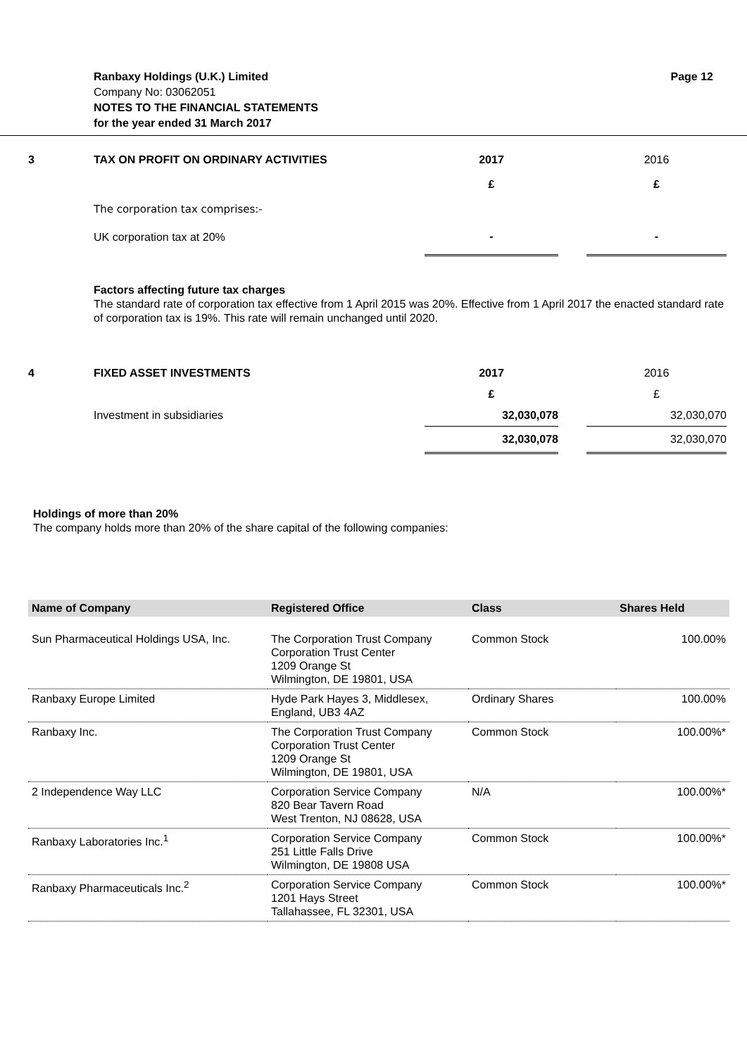Ranbaxy Holdings (U.K.) Limited Page 12
Company No: 03062051
NOTES TO THE FINANCIAL STATEMENTS
for the year ended 31 March 2017
| 3 | TAX ON PROFIT ON ORDINARY ACTIVITIES | 2017 | | 2016 |
| | | £ | | £ |
| | The corporation tax comprises:- | | | |
| | UK corporation tax at 20% | - | | - |
Factors affecting future tax charges
The standard rate of corporation tax effective from 1 April 2015 was 20%. Effective from 1 April 2017 the enacted standard rate of corporation tax is 19%. This rate will remain unchanged until 2020.
| 4 | FIXED ASSET INVESTMENTS | 2017 | | 2016 |
| | | £ | | £ |
| | Investment in subsidiaries | 32,030,078 | | 32,030,070 |
| | | 32,030,078 | | 32,030,070 |
Holdings of more than 20%
The company holds more than 20% of the share capital of the following companies:
| Name of Company | Registered Office | Class | Shares Held |
| --- | --- | --- | --- |
| Sun Pharmaceutical Holdings USA, Inc. | The Corporation Trust Company Corporation Trust Center 1209 Orange St Wilmington, DE 19801, USA | Common Stock | 100.00% |
| Ranbaxy Europe Limited | Hyde Park Hayes 3, Middlesex, England, UB3 4AZ | Ordinary Shares | 100.00% |
| Ranbaxy Inc. | The Corporation Trust Company Corporation Trust Center 1209 Orange St Wilmington, DE 19801, USA | Common Stock | 100.00%* |
| 2 Independence Way LLC | Corporation Service Company 820 Bear Tavern Road West Trenton, NJ 08628, USA | N/A | 100.00%* |
| Ranbaxy Laboratories Inc.<sup>1</sup> | Corporation Service Company 251 Little Falls Drive Wilmington, DE 19808 USA | Common Stock | 100.00%* |
| Ranbaxy Pharmaceuticals Inc.<sup>2</sup> | Corporation Service Company 1201 Hays Street Tallahassee, FL 32301, USA | Common Stock | 100.00%* |